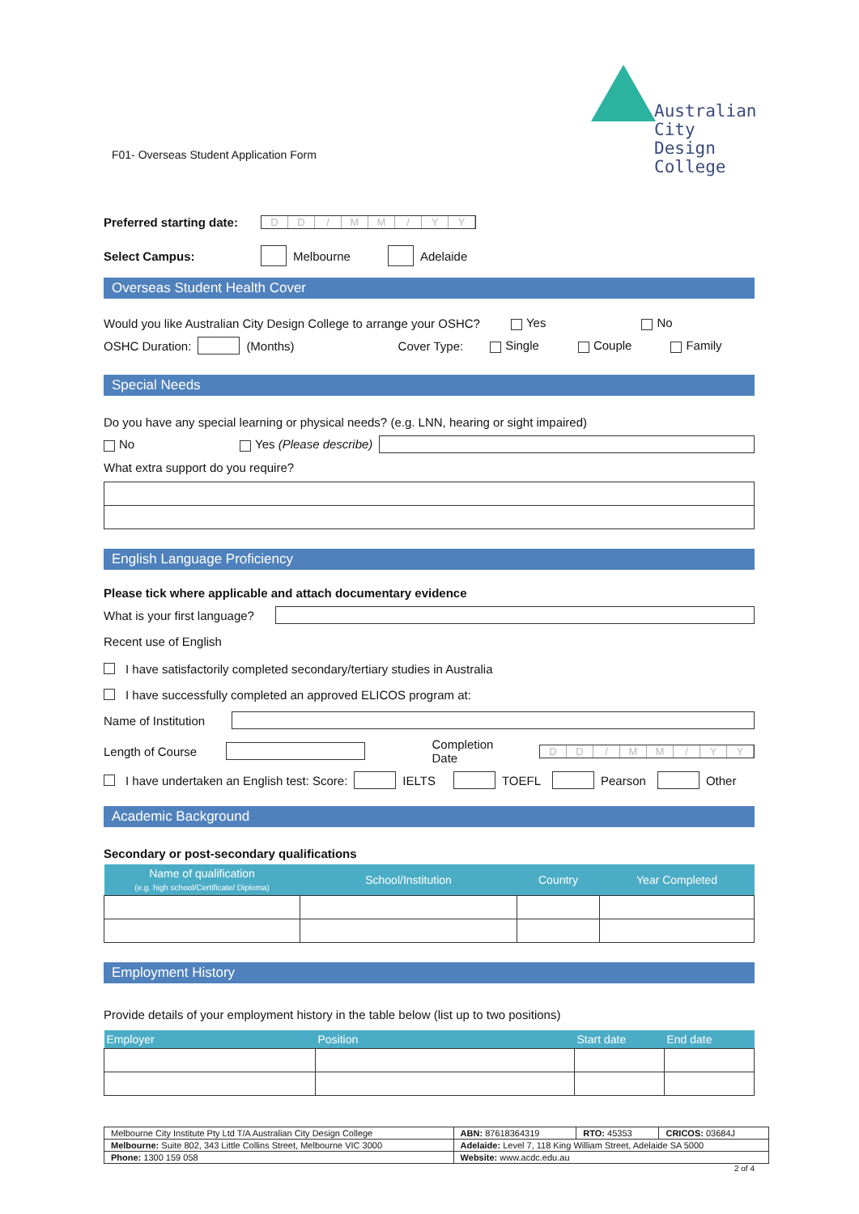Australian City
Design College
F01- Overseas Student Application Form
Preferred starting date: DD / MM / YY
Select Campus: Melbourne Adelaide
Overseas Student Health Cover
Would you like Australian City Design College to arrange your OSHC? Yes No
OSHC Duration: (Months) Cover Type: Single Couple Family
Special Needs
Do you have any special learning or physical needs? (e.g. LNN, hearing or sight impaired)
No Yes (Please describe)
What extra support do you require?
English Language Proficiency
Please tick where applicable and attach documentary evidence
What is your first language?
Recent use of English
I have satisfactorily completed secondary/tertiary studies in Australia
I have successfully completed an approved ELICOS program at:
Name of Institution
Length of Course Completion Date DD / MM / YY
I have undertaken an English test: Score: IELTS TOEFL Pearson Other
Academic Background
Secondary or post-secondary qualifications
| Name of qualification (e.g. high school/Certificate/ Diploma) | School/Institution | Country | Year Completed |
| --- | --- | --- | --- |
Employment History
Provide details of your employment history in the table below (list up to two positions)
| Employer | Position | Start date | End date |
| --- | --- | --- | --- |
| Melbourne City Institute Pty Ltd T/A Australian City Design College | ABN: 87618364319 | RTO: 45353 | CRICOS: 03684J |
| Melbourne: Suite 802, 343 Little Collins Street, Melbourne VIC 3000 | Adelaide: Level 7, 118 King William Street, Adelaide SA 5000 | | |
| Phone: 1300 159 058 | Website: www.acdc.edu.au | | |
2 of 4